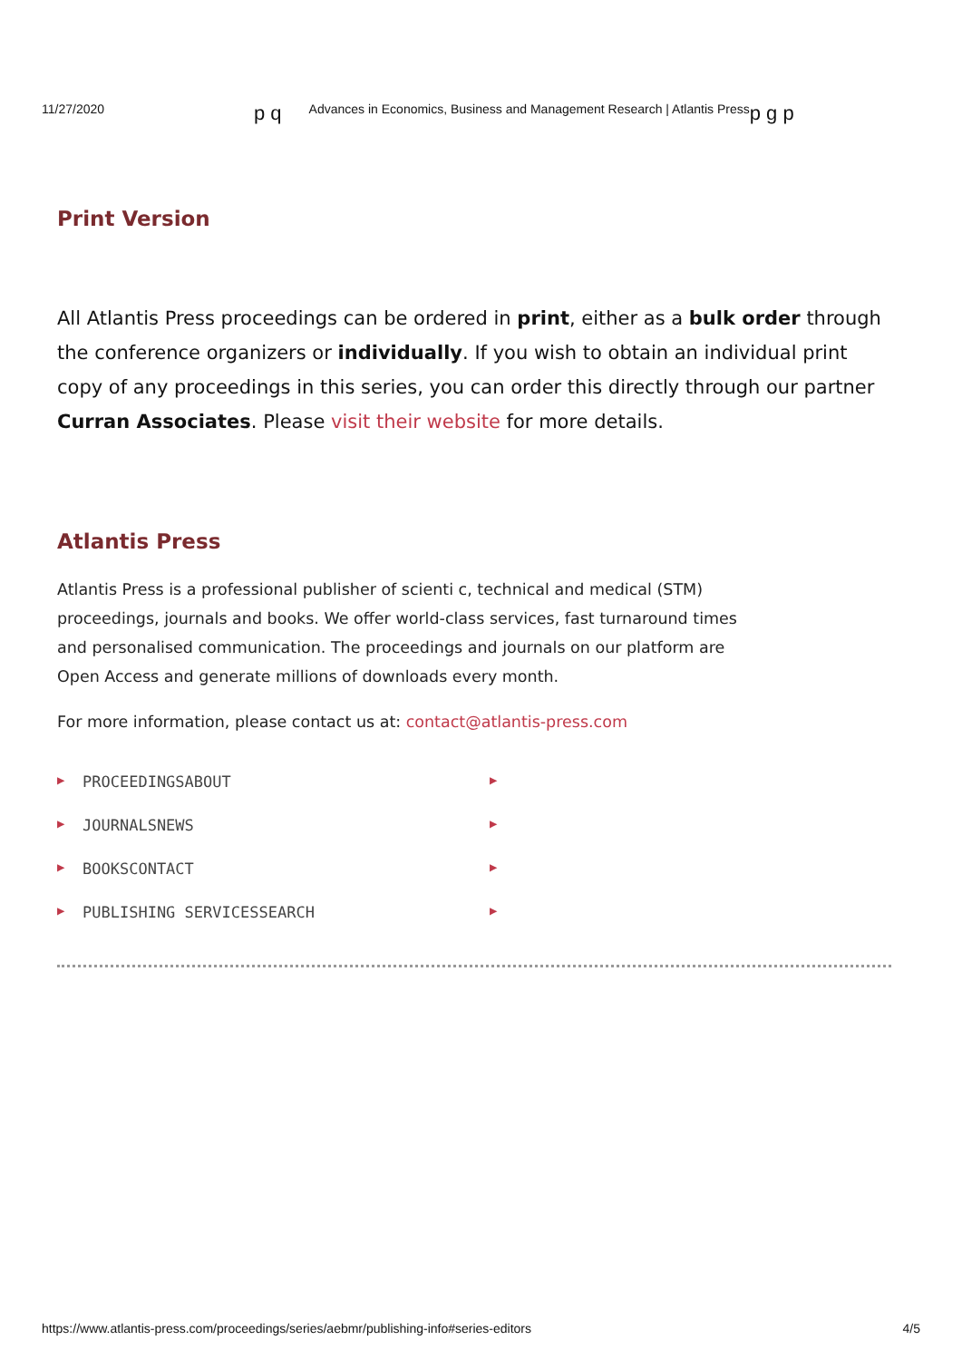11/27/2020 p q Advances in Economics, Business and Management Research | Atlantis Press p g p
Print Version
All Atlantis Press proceedings can be ordered in print, either as a bulk order through the conference organizers or individually. If you wish to obtain an individual print copy of any proceedings in this series, you can order this directly through our partner Curran Associates. Please visit their website for more details.
Atlantis Press
Atlantis Press is a professional publisher of scienti c, technical and medical (STM) proceedings, journals and books. We offer world-class services, fast turnaround times and personalised communication. The proceedings and journals on our platform are Open Access and generate millions of downloads every month.
For more information, please contact us at: contact@atlantis-press.com
▶ PROCEEDINGSABOUT ▶
▶ JOURNALSNEWS ▶
▶ BOOKSCONTACT ▶
▶ PUBLISHING SERVICESSEARCH ▶
https://www.atlantis-press.com/proceedings/series/aebmr/publishing-info#series-editors 4/5